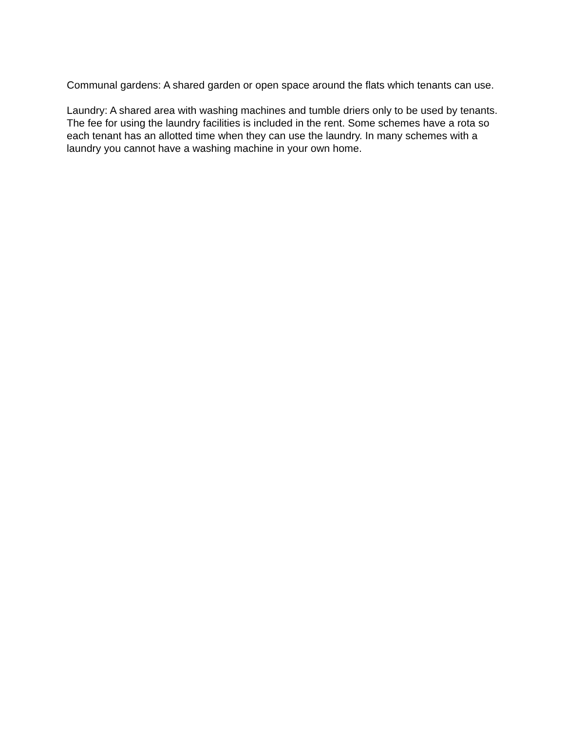Communal gardens: A shared garden or open space around the flats which tenants can use.
Laundry: A shared area with washing machines and tumble driers only to be used by tenants. The fee for using the laundry facilities is included in the rent. Some schemes have a rota so each tenant has an allotted time when they can use the laundry. In many schemes with a laundry you cannot have a washing machine in your own home.